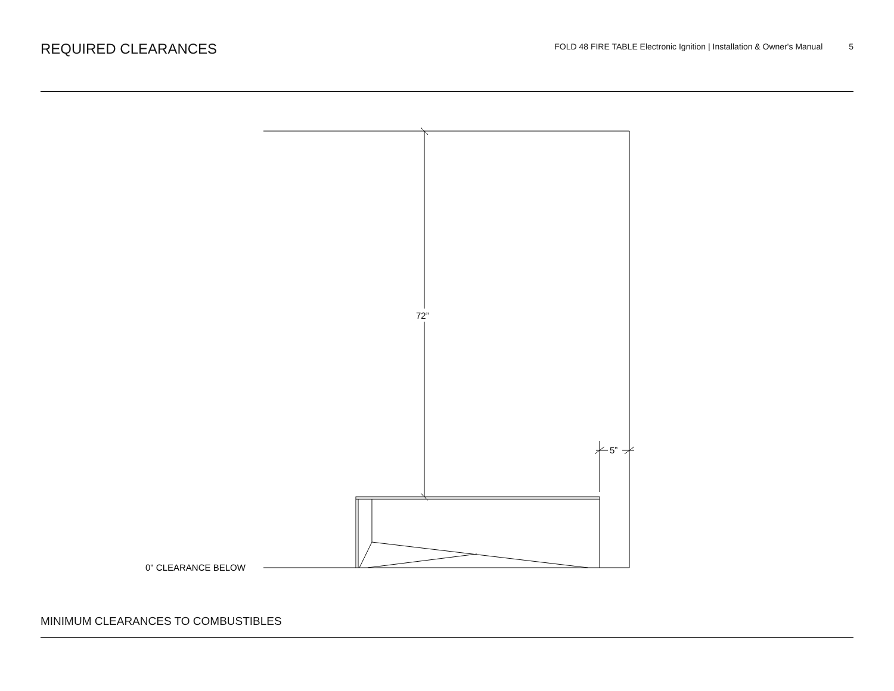REQUIRED CLEARANCES
FOLD 48 FIRE TABLE Electronic Ignition | Installation & Owner's Manual 5
72”
5”
0" CLEARANCE BELOW
MINIMUM CLEARANCES TO COMBUSTIBLES